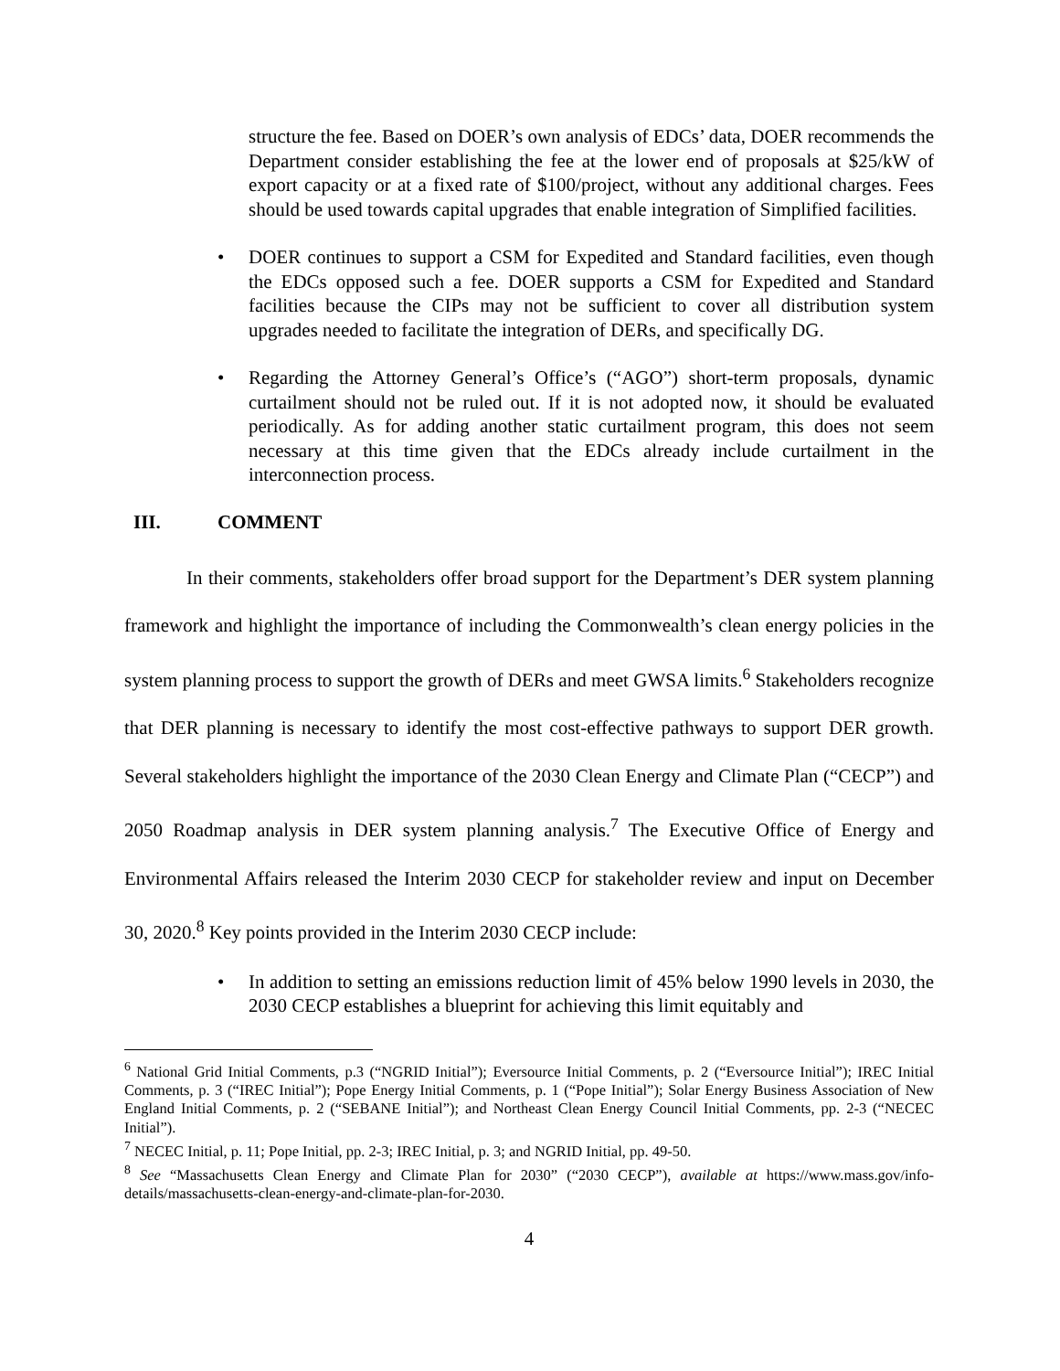structure the fee. Based on DOER’s own analysis of EDCs’ data, DOER recommends the Department consider establishing the fee at the lower end of proposals at $25/kW of export capacity or at a fixed rate of $100/project, without any additional charges. Fees should be used towards capital upgrades that enable integration of Simplified facilities.
• DOER continues to support a CSM for Expedited and Standard facilities, even though the EDCs opposed such a fee. DOER supports a CSM for Expedited and Standard facilities because the CIPs may not be sufficient to cover all distribution system upgrades needed to facilitate the integration of DERs, and specifically DG.
• Regarding the Attorney General’s Office’s (“AGO”) short-term proposals, dynamic curtailment should not be ruled out. If it is not adopted now, it should be evaluated periodically. As for adding another static curtailment program, this does not seem necessary at this time given that the EDCs already include curtailment in the interconnection process.
III. COMMENT
In their comments, stakeholders offer broad support for the Department’s DER system planning framework and highlight the importance of including the Commonwealth’s clean energy policies in the system planning process to support the growth of DERs and meet GWSA limits.<sup>6</sup> Stakeholders recognize that DER planning is necessary to identify the most cost-effective pathways to support DER growth. Several stakeholders highlight the importance of the 2030 Clean Energy and Climate Plan (“CECP”) and 2050 Roadmap analysis in DER system planning analysis.<sup>7</sup> The Executive Office of Energy and Environmental Affairs released the Interim 2030 CECP for stakeholder review and input on December 30, 2020.<sup>8</sup> Key points provided in the Interim 2030 CECP include:
• In addition to setting an emissions reduction limit of 45% below 1990 levels in 2030, the 2030 CECP establishes a blueprint for achieving this limit equitably and
<sup>6</sup> National Grid Initial Comments, p.3 (“NGRID Initial”); Eversource Initial Comments, p. 2 (“Eversource Initial”); IREC Initial Comments, p. 3 (“IREC Initial”); Pope Energy Initial Comments, p. 1 (“Pope Initial”); Solar Energy Business Association of New England Initial Comments, p. 2 (“SEBANE Initial”); and Northeast Clean Energy Council Initial Comments, pp. 2-3 (“NECEC Initial”).
<sup>7</sup> NECEC Initial, p. 11; Pope Initial, pp. 2-3; IREC Initial, p. 3; and NGRID Initial, pp. 49-50.
<sup>8</sup> See “Massachusetts Clean Energy and Climate Plan for 2030” (“2030 CECP”), available at https://www.mass.gov/info-details/massachusetts-clean-energy-and-climate-plan-for-2030.
4